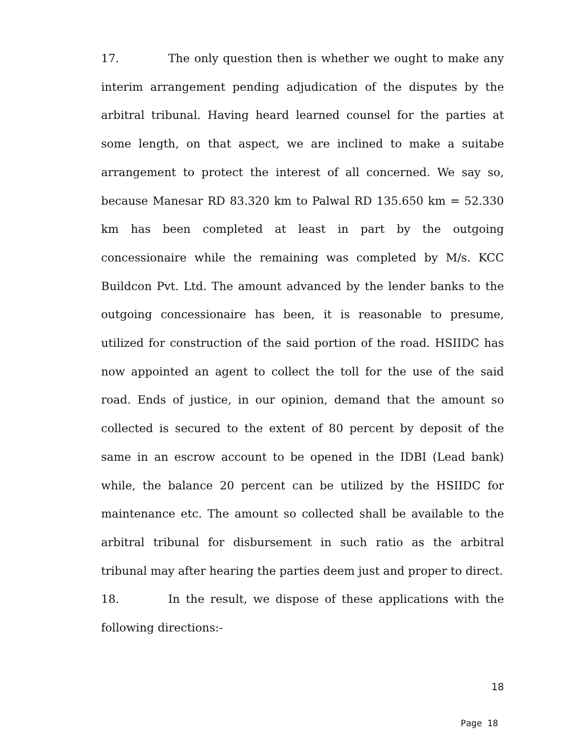17. The only question then is whether we ought to make any interim arrangement pending adjudication of the disputes by the arbitral tribunal. Having heard learned counsel for the parties at some length, on that aspect, we are inclined to make a suitabe arrangement to protect the interest of all concerned. We say so, because Manesar RD 83.320 km to Palwal RD 135.650 km = 52.330 km has been completed at least in part by the outgoing concessionaire while the remaining was completed by M/s. KCC Buildcon Pvt. Ltd. The amount advanced by the lender banks to the outgoing concessionaire has been, it is reasonable to presume, utilized for construction of the said portion of the road. HSIIDC has now appointed an agent to collect the toll for the use of the said road. Ends of justice, in our opinion, demand that the amount so collected is secured to the extent of 80 percent by deposit of the same in an escrow account to be opened in the IDBI (Lead bank) while, the balance 20 percent can be utilized by the HSIIDC for maintenance etc. The amount so collected shall be available to the arbitral tribunal for disbursement in such ratio as the arbitral tribunal may after hearing the parties deem just and proper to direct.
18. In the result, we dispose of these applications with the following directions:-
18
Page 18